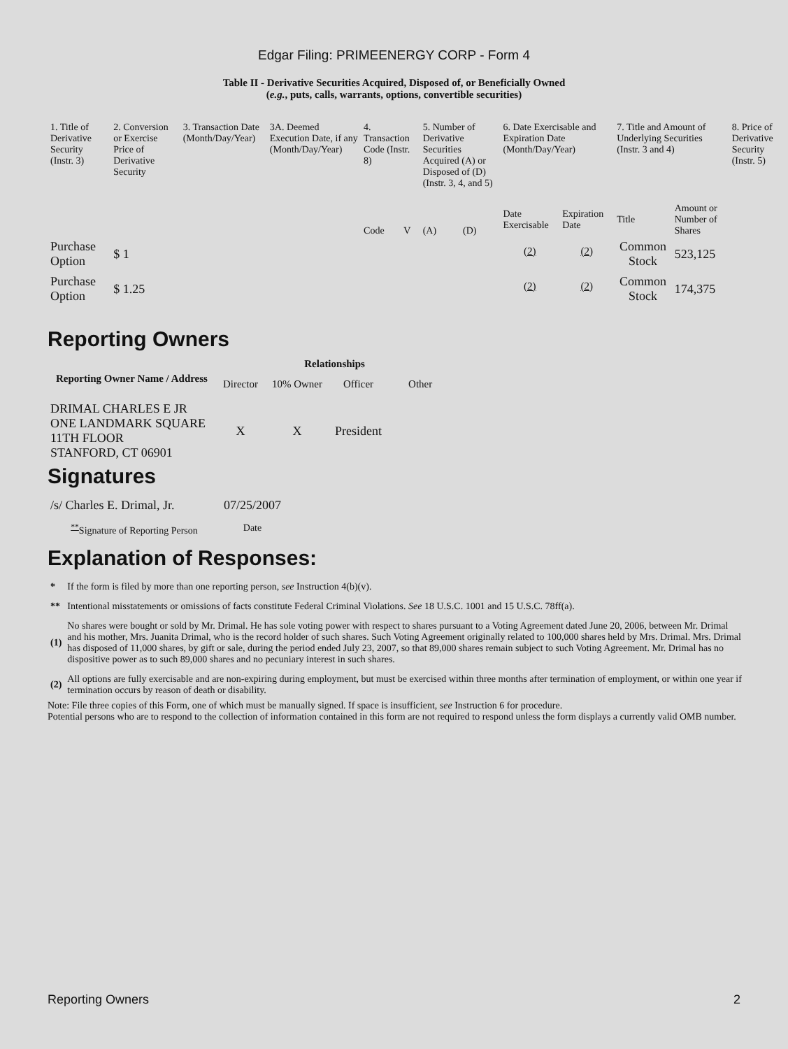Edgar Filing: PRIMEENERGY CORP - Form 4
Table II - Derivative Securities Acquired, Disposed of, or Beneficially Owned
(e.g., puts, calls, warrants, options, convertible securities)
| 1. Title of Derivative Security (Instr. 3) | 2. Conversion or Exercise Price of Derivative Security | 3. Transaction Date (Month/Day/Year) | 3A. Deemed Execution Date, if any (Month/Day/Year) | 4. Transaction Code (Instr. 8) | | 5. Number of Derivative Securities Acquired (A) or Disposed of (D) (Instr. 3, 4, and 5) | | 6. Date Exercisable and Expiration Date (Month/Day/Year) | | 7. Title and Amount of Underlying Securities (Instr. 3 and 4) | | 8. Price of Derivative Security (Instr. 5) |
| --- | --- | --- | --- | --- | --- | --- | --- | --- | --- | --- | --- | --- |
| | | | | Code | V | (A) | (D) | Date Exercisable | Expiration Date | Title | Amount or Number of Shares | |
| Purchase Option | $ 1 | | | | | | | <sup>(2)</sup> | <sup>(2)</sup> | Common Stock | 523,125 | |
| Purchase Option | $ 1.25 | | | | | | | <sup>(2)</sup> | <sup>(2)</sup> | Common Stock | 174,375 | |
Reporting Owners
| Reporting Owner Name / Address | Relationships | | | |
| --- | --- | --- | --- | --- |
| | Director | 10% Owner | Officer | Other |
| DRIMAL CHARLES E JR ONE LANDMARK SQUARE 11TH FLOOR STANFORD, CT 06901 | X | X | President | |
Signatures
| /s/ Charles E. Drimal, Jr. | 07/25/2007 |
| <sup>**</sup> Signature of Reporting Person | Date |
Explanation of Responses:
| * | If the form is filed by more than one reporting person, see Instruction 4(b)(v). |
| ** | Intentional misstatements or omissions of facts constitute Federal Criminal Violations. See 18 U.S.C. 1001 and 15 U.S.C. 78ff(a). |
| (1) | No shares were bought or sold by Mr. Drimal. He has sole voting power with respect to shares pursuant to a Voting Agreement dated June 20, 2006, between Mr. Drimal and his mother, Mrs. Juanita Drimal, who is the record holder of such shares. Such Voting Agreement originally related to 100,000 shares held by Mrs. Drimal. Mrs. Drimal has disposed of 11,000 shares, by gift or sale, during the period ended July 23, 2007, so that 89,000 shares remain subject to such Voting Agreement. Mr. Drimal has no dispositive power as to such 89,000 shares and no pecuniary interest in such shares. |
| (2) | All options are fully exercisable and are non-expiring during employment, but must be exercised within three months after termination of employment, or within one year if termination occurs by reason of death or disability. |
Note: File three copies of this Form, one of which must be manually signed. If space is insufficient, see Instruction 6 for procedure.
Potential persons who are to respond to the collection of information contained in this form are not required to respond unless the form displays a currently valid OMB number.
Reporting Owners 2